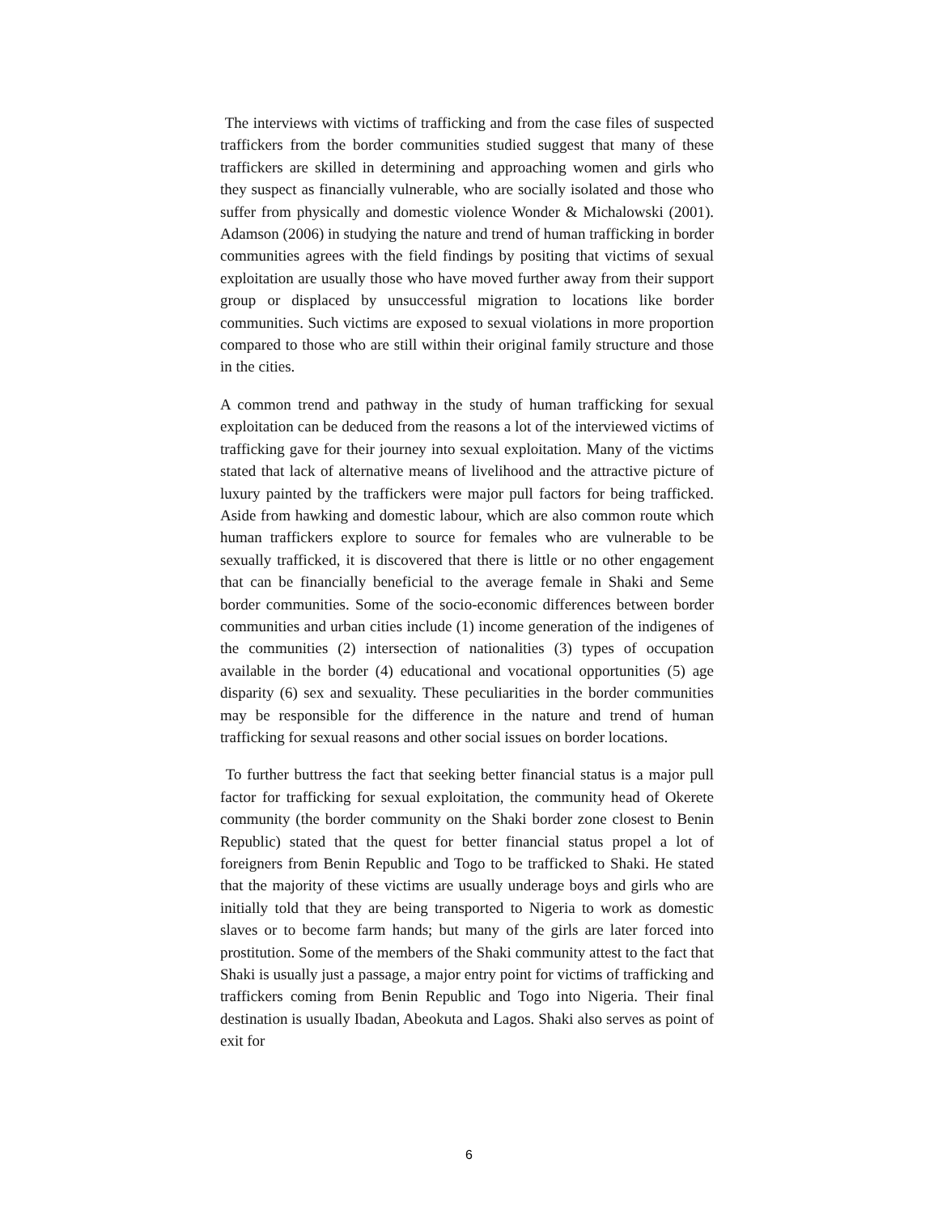The interviews with victims of trafficking and from the case files of suspected traffickers from the border communities studied suggest that many of these traffickers are skilled in determining and approaching women and girls who they suspect as financially vulnerable, who are socially isolated and those who suffer from physically and domestic violence Wonder & Michalowski (2001). Adamson (2006) in studying the nature and trend of human trafficking in border communities agrees with the field findings by positing that victims of sexual exploitation are usually those who have moved further away from their support group or displaced by unsuccessful migration to locations like border communities. Such victims are exposed to sexual violations in more proportion compared to those who are still within their original family structure and those in the cities.
A common trend and pathway in the study of human trafficking for sexual exploitation can be deduced from the reasons a lot of the interviewed victims of trafficking gave for their journey into sexual exploitation. Many of the victims stated that lack of alternative means of livelihood and the attractive picture of luxury painted by the traffickers were major pull factors for being trafficked. Aside from hawking and domestic labour, which are also common route which human traffickers explore to source for females who are vulnerable to be sexually trafficked, it is discovered that there is little or no other engagement that can be financially beneficial to the average female in Shaki and Seme border communities. Some of the socio-economic differences between border communities and urban cities include (1) income generation of the indigenes of the communities (2) intersection of nationalities (3) types of occupation available in the border (4) educational and vocational opportunities (5) age disparity (6) sex and sexuality. These peculiarities in the border communities may be responsible for the difference in the nature and trend of human trafficking for sexual reasons and other social issues on border locations.
To further buttress the fact that seeking better financial status is a major pull factor for trafficking for sexual exploitation, the community head of Okerete community (the border community on the Shaki border zone closest to Benin Republic) stated that the quest for better financial status propel a lot of foreigners from Benin Republic and Togo to be trafficked to Shaki. He stated that the majority of these victims are usually underage boys and girls who are initially told that they are being transported to Nigeria to work as domestic slaves or to become farm hands; but many of the girls are later forced into prostitution. Some of the members of the Shaki community attest to the fact that Shaki is usually just a passage, a major entry point for victims of trafficking and traffickers coming from Benin Republic and Togo into Nigeria. Their final destination is usually Ibadan, Abeokuta and Lagos. Shaki also serves as point of exit for
6